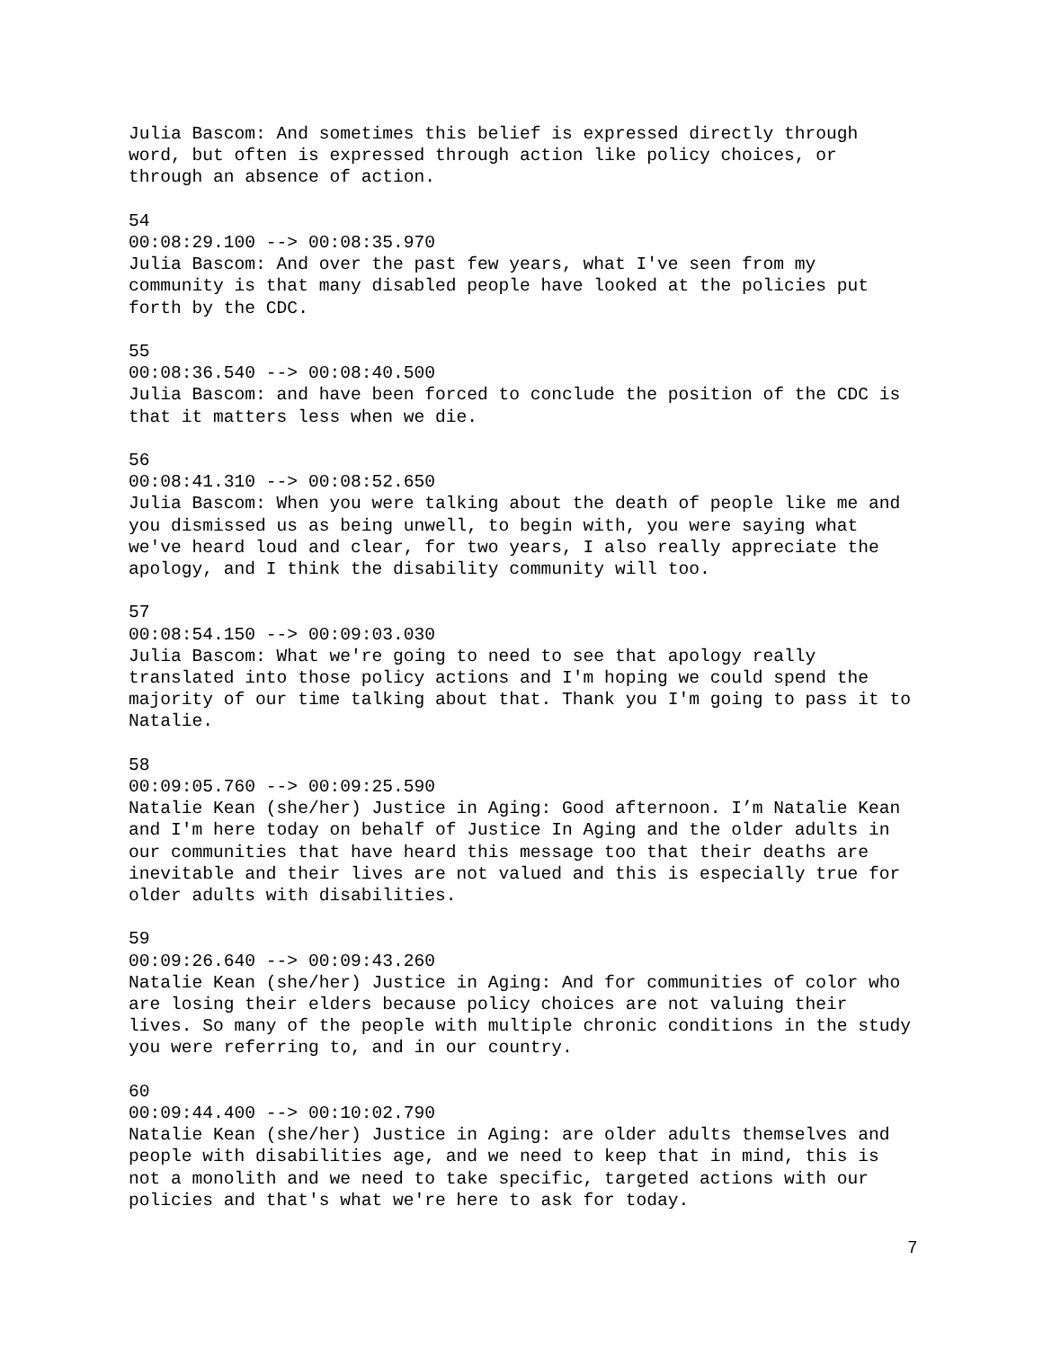Julia Bascom: And sometimes this belief is expressed directly through word, but often is expressed through action like policy choices, or through an absence of action.
54
00:08:29.100 --> 00:08:35.970
Julia Bascom: And over the past few years, what I've seen from my community is that many disabled people have looked at the policies put forth by the CDC.
55
00:08:36.540 --> 00:08:40.500
Julia Bascom: and have been forced to conclude the position of the CDC is that it matters less when we die.
56
00:08:41.310 --> 00:08:52.650
Julia Bascom: When you were talking about the death of people like me and you dismissed us as being unwell, to begin with, you were saying what we've heard loud and clear, for two years, I also really appreciate the apology, and I think the disability community will too.
57
00:08:54.150 --> 00:09:03.030
Julia Bascom: What we're going to need to see that apology really translated into those policy actions and I'm hoping we could spend the majority of our time talking about that. Thank you I'm going to pass it to Natalie.
58
00:09:05.760 --> 00:09:25.590
Natalie Kean (she/her) Justice in Aging: Good afternoon. I’m Natalie Kean and I'm here today on behalf of Justice In Aging and the older adults in our communities that have heard this message too that their deaths are inevitable and their lives are not valued and this is especially true for older adults with disabilities.
59
00:09:26.640 --> 00:09:43.260
Natalie Kean (she/her) Justice in Aging: And for communities of color who are losing their elders because policy choices are not valuing their lives. So many of the people with multiple chronic conditions in the study you were referring to, and in our country.
60
00:09:44.400 --> 00:10:02.790
Natalie Kean (she/her) Justice in Aging: are older adults themselves and people with disabilities age, and we need to keep that in mind, this is not a monolith and we need to take specific, targeted actions with our policies and that's what we're here to ask for today.
7